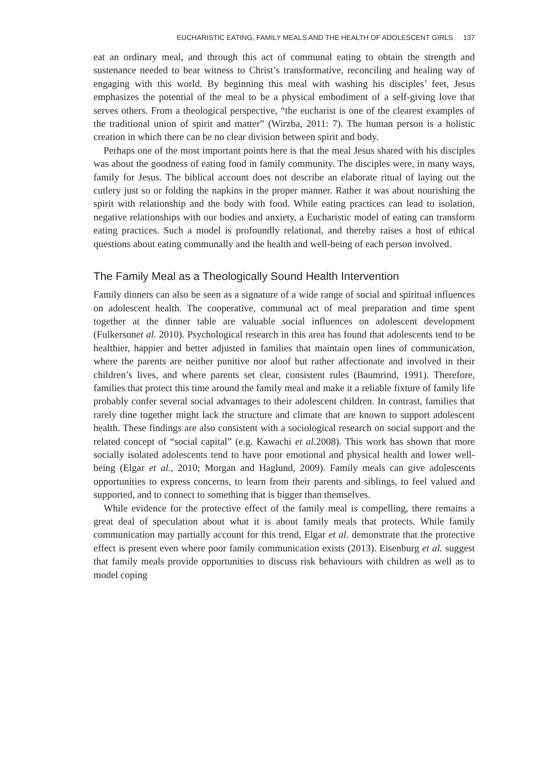EUCHARISTIC EATING, FAMILY MEALS AND THE HEALTH OF ADOLESCENT GIRLS 137
eat an ordinary meal, and through this act of communal eating to obtain the strength and sustenance needed to bear witness to Christ’s transformative, reconciling and healing way of engaging with this world. By beginning this meal with washing his disciples’ feet, Jesus emphasizes the potential of the meal to be a physical embodiment of a self-giving love that serves others. From a theological perspective, “the eucharist is one of the clearest examples of the traditional union of spirit and matter” (Wirzba, 2011: 7). The human person is a holistic creation in which there can be no clear division between spirit and body.
Perhaps one of the most important points here is that the meal Jesus shared with his disciples was about the goodness of eating food in family community. The disciples were, in many ways, family for Jesus. The biblical account does not describe an elaborate ritual of laying out the cutlery just so or folding the napkins in the proper manner. Rather it was about nourishing the spirit with relationship and the body with food. While eating practices can lead to isolation, negative relationships with our bodies and anxiety, a Eucharistic model of eating can transform eating practices. Such a model is profoundly relational, and thereby raises a host of ethical questions about eating communally and the health and well-being of each person involved.
The Family Meal as a Theologically Sound Health Intervention
Family dinners can also be seen as a signature of a wide range of social and spiritual influences on adolescent health. The cooperative, communal act of meal preparation and time spent together at the dinner table are valuable social influences on adolescent development (Fulkersonet al. 2010). Psychological research in this area has found that adolescents tend to be healthier, happier and better adjusted in families that maintain open lines of communication, where the parents are neither punitive nor aloof but rather affectionate and involved in their children’s lives, and where parents set clear, consistent rules (Baumrind, 1991). Therefore, families that protect this time around the family meal and make it a reliable fixture of family life probably confer several social advantages to their adolescent children. In contrast, families that rarely dine together might lack the structure and climate that are known to support adolescent health. These findings are also consistent with a sociological research on social support and the related concept of “social capital” (e.g. Kawachi et al. 2008). This work has shown that more socially isolated adolescents tend to have poor emotional and physical health and lower well-being (Elgar et al., 2010; Morgan and Haglund, 2009). Family meals can give adolescents opportunities to express concerns, to learn from their parents and siblings, to feel valued and supported, and to connect to something that is bigger than themselves.
While evidence for the protective effect of the family meal is compelling, there remains a great deal of speculation about what it is about family meals that protects. While family communication may partially account for this trend, Elgar et al. demonstrate that the protective effect is present even where poor family communication exists (2013). Eisenburg et al. suggest that family meals provide opportunities to discuss risk behaviours with children as well as to model coping